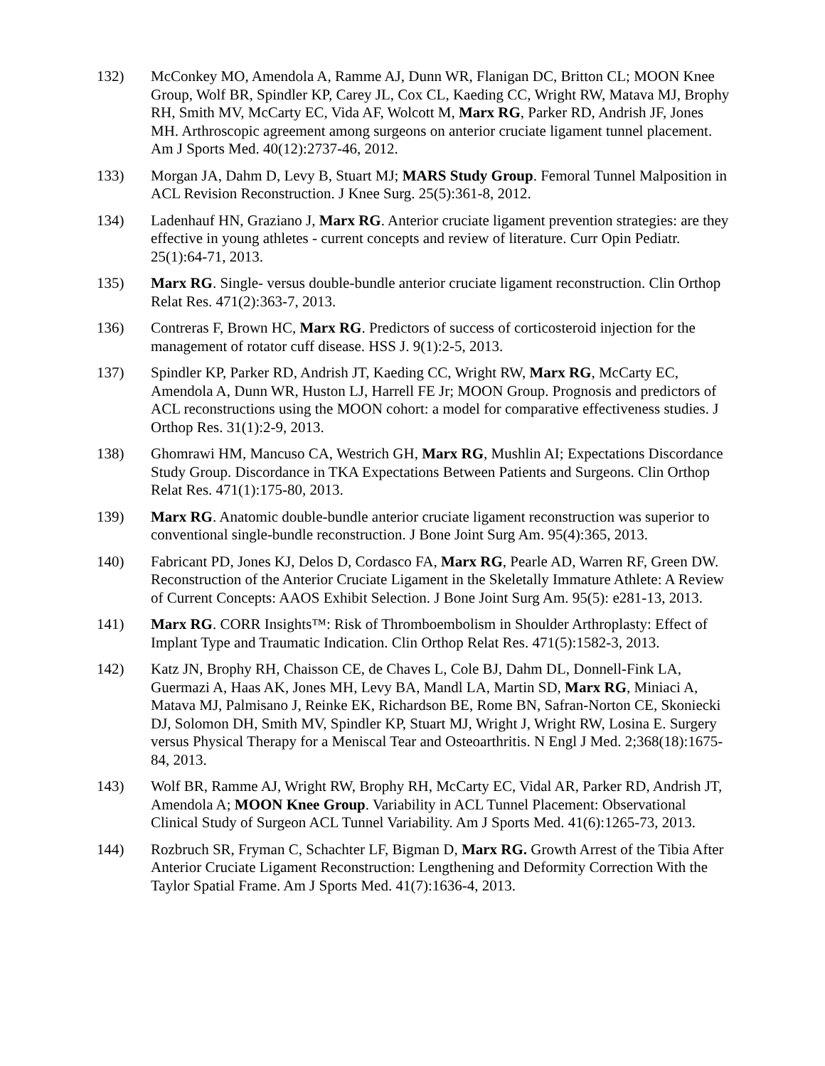132) McConkey MO, Amendola A, Ramme AJ, Dunn WR, Flanigan DC, Britton CL; MOON Knee Group, Wolf BR, Spindler KP, Carey JL, Cox CL, Kaeding CC, Wright RW, Matava MJ, Brophy RH, Smith MV, McCarty EC, Vida AF, Wolcott M, Marx RG, Parker RD, Andrish JF, Jones MH. Arthroscopic agreement among surgeons on anterior cruciate ligament tunnel placement. Am J Sports Med. 40(12):2737-46, 2012.
133) Morgan JA, Dahm D, Levy B, Stuart MJ; MARS Study Group. Femoral Tunnel Malposition in ACL Revision Reconstruction. J Knee Surg. 25(5):361-8, 2012.
134) Ladenhauf HN, Graziano J, Marx RG. Anterior cruciate ligament prevention strategies: are they effective in young athletes - current concepts and review of literature. Curr Opin Pediatr. 25(1):64-71, 2013.
135) Marx RG. Single- versus double-bundle anterior cruciate ligament reconstruction. Clin Orthop Relat Res. 471(2):363-7, 2013.
136) Contreras F, Brown HC, Marx RG. Predictors of success of corticosteroid injection for the management of rotator cuff disease. HSS J. 9(1):2-5, 2013.
137) Spindler KP, Parker RD, Andrish JT, Kaeding CC, Wright RW, Marx RG, McCarty EC, Amendola A, Dunn WR, Huston LJ, Harrell FE Jr; MOON Group. Prognosis and predictors of ACL reconstructions using the MOON cohort: a model for comparative effectiveness studies. J Orthop Res. 31(1):2-9, 2013.
138) Ghomrawi HM, Mancuso CA, Westrich GH, Marx RG, Mushlin AI; Expectations Discordance Study Group. Discordance in TKA Expectations Between Patients and Surgeons. Clin Orthop Relat Res. 471(1):175-80, 2013.
139) Marx RG. Anatomic double-bundle anterior cruciate ligament reconstruction was superior to conventional single-bundle reconstruction. J Bone Joint Surg Am. 95(4):365, 2013.
140) Fabricant PD, Jones KJ, Delos D, Cordasco FA, Marx RG, Pearle AD, Warren RF, Green DW. Reconstruction of the Anterior Cruciate Ligament in the Skeletally Immature Athlete: A Review of Current Concepts: AAOS Exhibit Selection. J Bone Joint Surg Am. 95(5): e281-13, 2013.
141) Marx RG. CORR Insights™: Risk of Thromboembolism in Shoulder Arthroplasty: Effect of Implant Type and Traumatic Indication. Clin Orthop Relat Res. 471(5):1582-3, 2013.
142) Katz JN, Brophy RH, Chaisson CE, de Chaves L, Cole BJ, Dahm DL, Donnell-Fink LA, Guermazi A, Haas AK, Jones MH, Levy BA, Mandl LA, Martin SD, Marx RG, Miniaci A, Matava MJ, Palmisano J, Reinke EK, Richardson BE, Rome BN, Safran-Norton CE, Skoniecki DJ, Solomon DH, Smith MV, Spindler KP, Stuart MJ, Wright J, Wright RW, Losina E. Surgery versus Physical Therapy for a Meniscal Tear and Osteoarthritis. N Engl J Med. 2;368(18):1675-84, 2013.
143) Wolf BR, Ramme AJ, Wright RW, Brophy RH, McCarty EC, Vidal AR, Parker RD, Andrish JT, Amendola A; MOON Knee Group. Variability in ACL Tunnel Placement: Observational Clinical Study of Surgeon ACL Tunnel Variability. Am J Sports Med. 41(6):1265-73, 2013.
144) Rozbruch SR, Fryman C, Schachter LF, Bigman D, Marx RG. Growth Arrest of the Tibia After Anterior Cruciate Ligament Reconstruction: Lengthening and Deformity Correction With the Taylor Spatial Frame. Am J Sports Med. 41(7):1636-4, 2013.